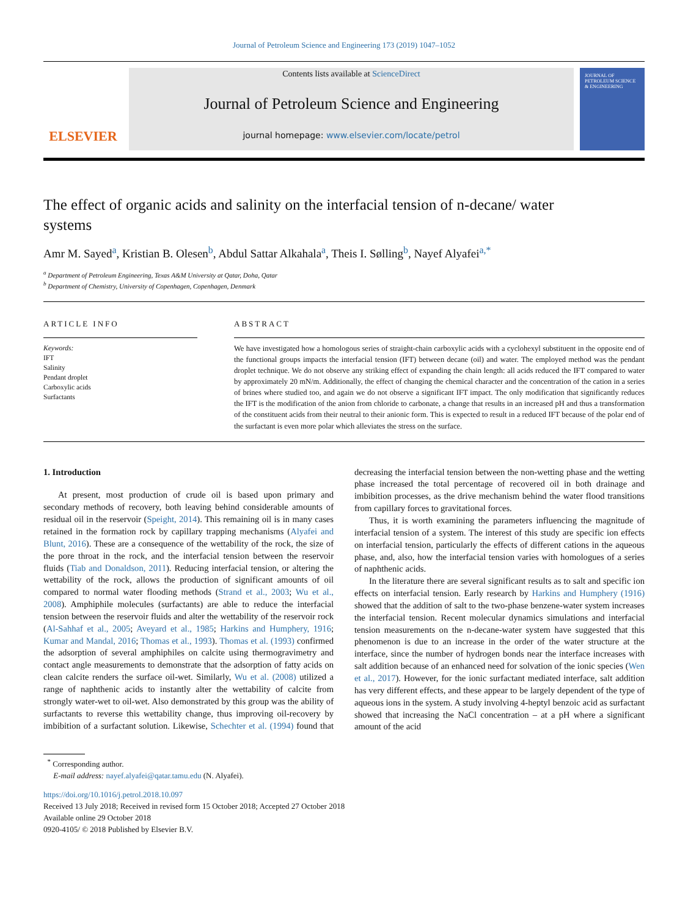Journal of Petroleum Science and Engineering 173 (2019) 1047–1052
ELSEVIER
Contents lists available at ScienceDirect
Journal of Petroleum Science and Engineering
journal homepage: www.elsevier.com/locate/petrol
JOURNAL OF PETROLEUM SCIENCE & ENGINEERING
The effect of organic acids and salinity on the interfacial tension of n-decane/ water systems
Amr M. Sayed<sup>a</sup>, Kristian B. Olesen<sup>b</sup>, Abdul Sattar Alkahala<sup>a</sup>, Theis I. Sølling<sup>b</sup>, Nayef Alyafei<sup>a,*</sup>
<sup>a</sup> Department of Petroleum Engineering, Texas A&M University at Qatar, Doha, Qatar
<sup>b</sup> Department of Chemistry, University of Copenhagen, Copenhagen, Denmark
ARTICLE INFO
Keywords:
IFT
Salinity
Pendant droplet
Carboxylic acids
Surfactants
ABSTRACT
We have investigated how a homologous series of straight-chain carboxylic acids with a cyclohexyl substituent in the opposite end of the functional groups impacts the interfacial tension (IFT) between decane (oil) and water. The employed method was the pendant droplet technique. We do not observe any striking effect of expanding the chain length: all acids reduced the IFT compared to water by approximately 20 mN/m. Additionally, the effect of changing the chemical character and the concentration of the cation in a series of brines where studied too, and again we do not observe a significant IFT impact. The only modification that significantly reduces the IFT is the modification of the anion from chloride to carbonate, a change that results in an increased pH and thus a transformation of the constituent acids from their neutral to their anionic form. This is expected to result in a reduced IFT because of the polar end of the surfactant is even more polar which alleviates the stress on the surface.
1. Introduction
At present, most production of crude oil is based upon primary and secondary methods of recovery, both leaving behind considerable amounts of residual oil in the reservoir (Speight, 2014). This remaining oil is in many cases retained in the formation rock by capillary trapping mechanisms (Alyafei and Blunt, 2016). These are a consequence of the wettability of the rock, the size of the pore throat in the rock, and the interfacial tension between the reservoir fluids (Tiab and Donaldson, 2011). Reducing interfacial tension, or altering the wettability of the rock, allows the production of significant amounts of oil compared to normal water flooding methods (Strand et al., 2003; Wu et al., 2008). Amphiphile molecules (surfactants) are able to reduce the interfacial tension between the reservoir fluids and alter the wettability of the reservoir rock (Al-Sahhaf et al., 2005; Aveyard et al., 1985; Harkins and Humphery, 1916; Kumar and Mandal, 2016; Thomas et al., 1993). Thomas et al. (1993) confirmed the adsorption of several amphiphiles on calcite using thermogravimetry and contact angle measurements to demonstrate that the adsorption of fatty acids on clean calcite renders the surface oil-wet. Similarly, Wu et al. (2008) utilized a range of naphthenic acids to instantly alter the wettability of calcite from strongly water-wet to oil-wet. Also demonstrated by this group was the ability of surfactants to reverse this wettability change, thus improving oil-recovery by imbibition of a surfactant solution. Likewise, Schechter et al. (1994) found that decreasing the interfacial tension between the non-wetting phase and the wetting phase increased the total percentage of recovered oil in both drainage and imbibition processes, as the drive mechanism behind the water flood transitions from capillary forces to gravitational forces.
Thus, it is worth examining the parameters influencing the magnitude of interfacial tension of a system. The interest of this study are specific ion effects on interfacial tension, particularly the effects of different cations in the aqueous phase, and, also, how the interfacial tension varies with homologues of a series of naphthenic acids.
In the literature there are several significant results as to salt and specific ion effects on interfacial tension. Early research by Harkins and Humphery (1916) showed that the addition of salt to the two-phase benzene-water system increases the interfacial tension. Recent molecular dynamics simulations and interfacial tension measurements on the n-decane-water system have suggested that this phenomenon is due to an increase in the order of the water structure at the interface, since the number of hydrogen bonds near the interface increases with salt addition because of an enhanced need for solvation of the ionic species (Wen et al., 2017). However, for the ionic surfactant mediated interface, salt addition has very different effects, and these appear to be largely dependent of the type of aqueous ions in the system. A study involving 4-heptyl benzoic acid as surfactant showed that increasing the NaCl concentration – at a pH where a significant amount of the acid
<sup>*</sup> Corresponding author.
E-mail address: nayef.alyafei@qatar.tamu.edu (N. Alyafei).
https://doi.org/10.1016/j.petrol.2018.10.097
Received 13 July 2018; Received in revised form 15 October 2018; Accepted 27 October 2018
Available online 29 October 2018
0920-4105/ © 2018 Published by Elsevier B.V.